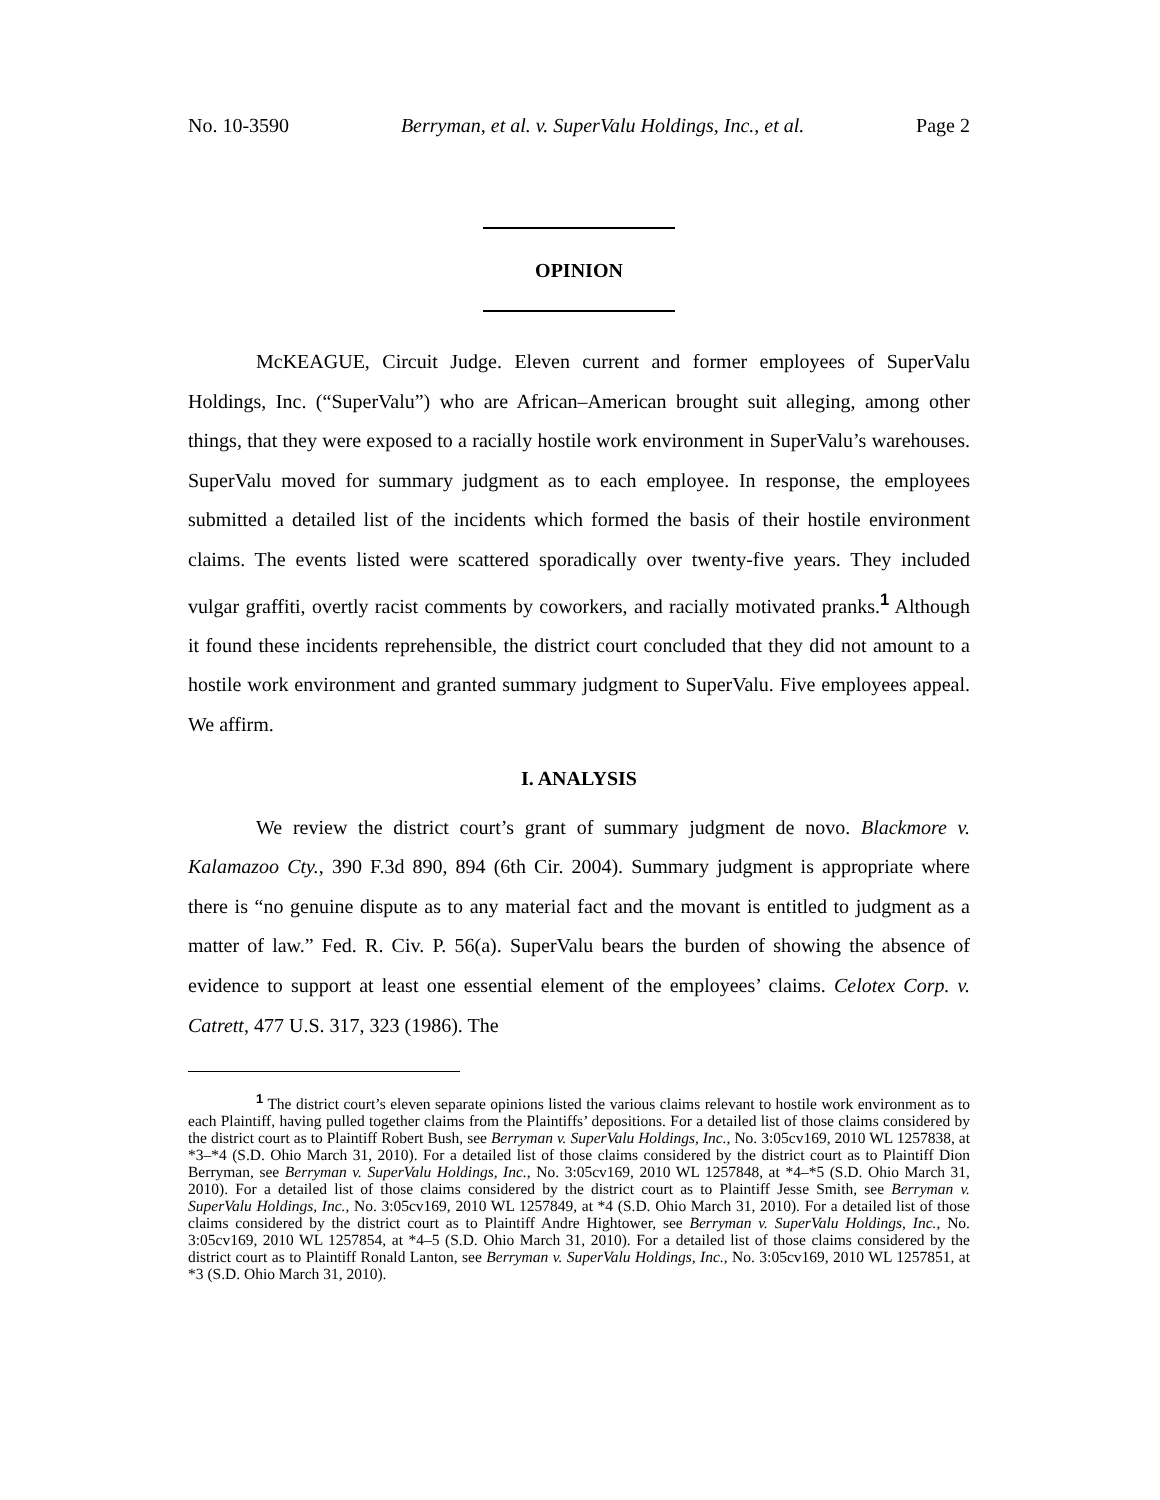No. 10-3590 Berryman, et al. v. SuperValu Holdings, Inc., et al. Page 2
OPINION
McKEAGUE, Circuit Judge. Eleven current and former employees of SuperValu Holdings, Inc. (“SuperValu”) who are African–American brought suit alleging, among other things, that they were exposed to a racially hostile work environment in SuperValu’s warehouses. SuperValu moved for summary judgment as to each employee. In response, the employees submitted a detailed list of the incidents which formed the basis of their hostile environment claims. The events listed were scattered sporadically over twenty-five years. They included vulgar graffiti, overtly racist comments by coworkers, and racially motivated pranks.<sup>1</sup> Although it found these incidents reprehensible, the district court concluded that they did not amount to a hostile work environment and granted summary judgment to SuperValu. Five employees appeal. We affirm.
I. ANALYSIS
We review the district court’s grant of summary judgment de novo. Blackmore v. Kalamazoo Cty., 390 F.3d 890, 894 (6th Cir. 2004). Summary judgment is appropriate where there is “no genuine dispute as to any material fact and the movant is entitled to judgment as a matter of law.” Fed. R. Civ. P. 56(a). SuperValu bears the burden of showing the absence of evidence to support at least one essential element of the employees’ claims. Celotex Corp. v. Catrett, 477 U.S. 317, 323 (1986). The
<sup>1</sup> The district court’s eleven separate opinions listed the various claims relevant to hostile work environment as to each Plaintiff, having pulled together claims from the Plaintiffs’ depositions. For a detailed list of those claims considered by the district court as to Plaintiff Robert Bush, see Berryman v. SuperValu Holdings, Inc., No. 3:05cv169, 2010 WL 1257838, at *3–*4 (S.D. Ohio March 31, 2010). For a detailed list of those claims considered by the district court as to Plaintiff Dion Berryman, see Berryman v. SuperValu Holdings, Inc., No. 3:05cv169, 2010 WL 1257848, at *4–*5 (S.D. Ohio March 31, 2010). For a detailed list of those claims considered by the district court as to Plaintiff Jesse Smith, see Berryman v. SuperValu Holdings, Inc., No. 3:05cv169, 2010 WL 1257849, at *4 (S.D. Ohio March 31, 2010). For a detailed list of those claims considered by the district court as to Plaintiff Andre Hightower, see Berryman v. SuperValu Holdings, Inc., No. 3:05cv169, 2010 WL 1257854, at *4–5 (S.D. Ohio March 31, 2010). For a detailed list of those claims considered by the district court as to Plaintiff Ronald Lanton, see Berryman v. SuperValu Holdings, Inc., No. 3:05cv169, 2010 WL 1257851, at *3 (S.D. Ohio March 31, 2010).